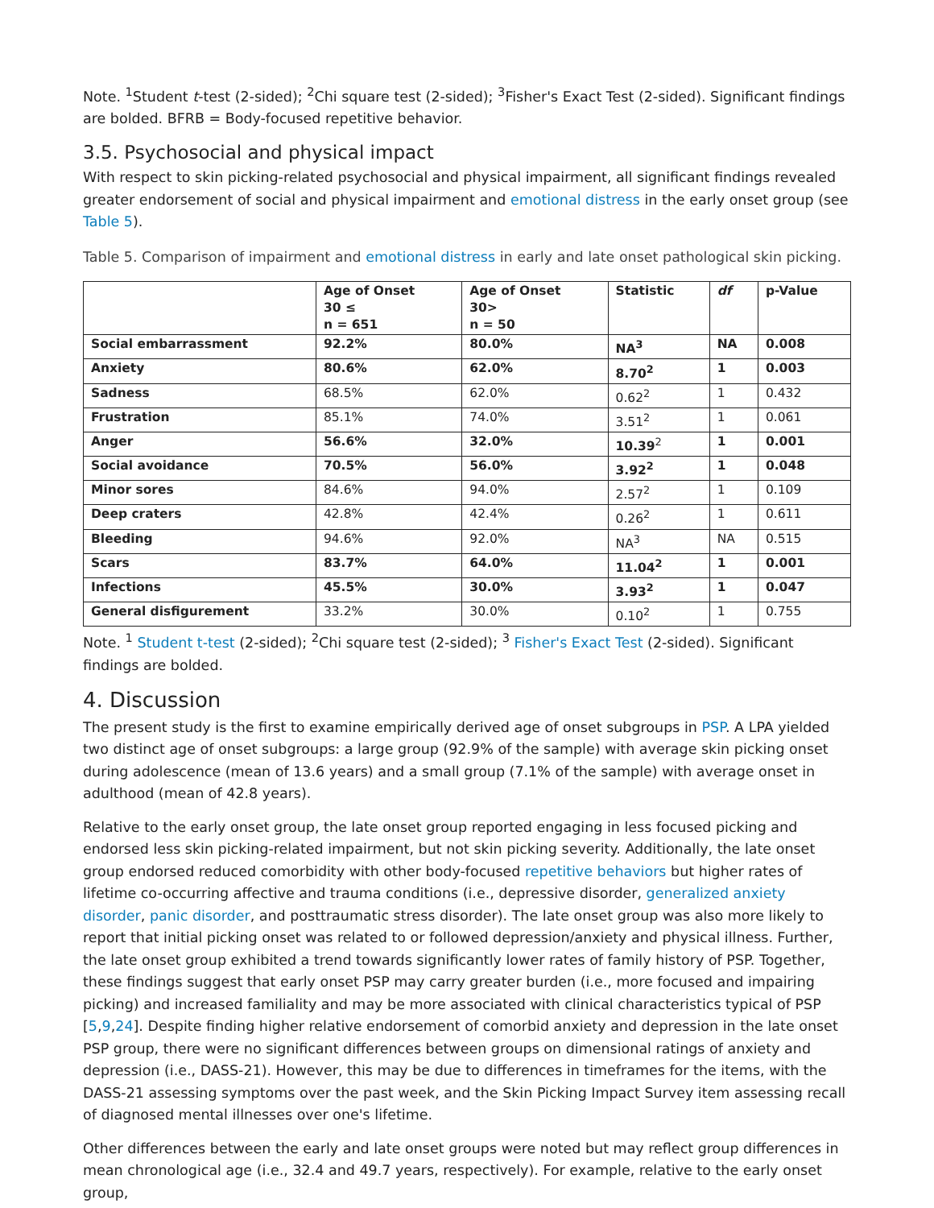Note. <sup>1</sup>Student t-test (2-sided); <sup>2</sup>Chi square test (2-sided); <sup>3</sup>Fisher's Exact Test (2-sided). Significant findings are bolded. BFRB = Body-focused repetitive behavior.
3.5. Psychosocial and physical impact
With respect to skin picking-related psychosocial and physical impairment, all significant findings revealed greater endorsement of social and physical impairment and emotional distress in the early onset group (see Table 5).
Table 5. Comparison of impairment and emotional distress in early and late onset pathological skin picking.
| | Age of Onset 30 ≤ n = 651 | Age of Onset 30> n = 50 | Statistic | df | p-Value |
| --- | --- | --- | --- | --- | --- |
| Social embarrassment | 92.2% | 80.0% | NA<sup>3</sup> | NA | 0.008 |
| Anxiety | 80.6% | 62.0% | 8.70<sup>2</sup> | 1 | 0.003 |
| Sadness | 68.5% | 62.0% | 0.62<sup>2</sup> | 1 | 0.432 |
| Frustration | 85.1% | 74.0% | 3.51<sup>2</sup> | 1 | 0.061 |
| Anger | 56.6% | 32.0% | 10.39<sup>2</sup> | 1 | 0.001 |
| Social avoidance | 70.5% | 56.0% | 3.92<sup>2</sup> | 1 | 0.048 |
| Minor sores | 84.6% | 94.0% | 2.57<sup>2</sup> | 1 | 0.109 |
| Deep craters | 42.8% | 42.4% | 0.26<sup>2</sup> | 1 | 0.611 |
| Bleeding | 94.6% | 92.0% | NA<sup>3</sup> | NA | 0.515 |
| Scars | 83.7% | 64.0% | 11.04<sup>2</sup> | 1 | 0.001 |
| Infections | 45.5% | 30.0% | 3.93<sup>2</sup> | 1 | 0.047 |
| General disfigurement | 33.2% | 30.0% | 0.10<sup>2</sup> | 1 | 0.755 |
Note. <sup>1</sup> Student t-test (2-sided); <sup>2</sup>Chi square test (2-sided); <sup>3</sup> Fisher's Exact Test (2-sided). Significant findings are bolded.
4. Discussion
The present study is the first to examine empirically derived age of onset subgroups in PSP. A LPA yielded two distinct age of onset subgroups: a large group (92.9% of the sample) with average skin picking onset during adolescence (mean of 13.6 years) and a small group (7.1% of the sample) with average onset in adulthood (mean of 42.8 years).
Relative to the early onset group, the late onset group reported engaging in less focused picking and endorsed less skin picking-related impairment, but not skin picking severity. Additionally, the late onset group endorsed reduced comorbidity with other body-focused repetitive behaviors but higher rates of lifetime co-occurring affective and trauma conditions (i.e., depressive disorder, generalized anxiety disorder, panic disorder, and posttraumatic stress disorder). The late onset group was also more likely to report that initial picking onset was related to or followed depression/anxiety and physical illness. Further, the late onset group exhibited a trend towards significantly lower rates of family history of PSP. Together, these findings suggest that early onset PSP may carry greater burden (i.e., more focused and impairing picking) and increased familiality and may be more associated with clinical characteristics typical of PSP [5,9,24]. Despite finding higher relative endorsement of comorbid anxiety and depression in the late onset PSP group, there were no significant differences between groups on dimensional ratings of anxiety and depression (i.e., DASS-21). However, this may be due to differences in timeframes for the items, with the DASS-21 assessing symptoms over the past week, and the Skin Picking Impact Survey item assessing recall of diagnosed mental illnesses over one's lifetime.
Other differences between the early and late onset groups were noted but may reflect group differences in mean chronological age (i.e., 32.4 and 49.7 years, respectively). For example, relative to the early onset group,